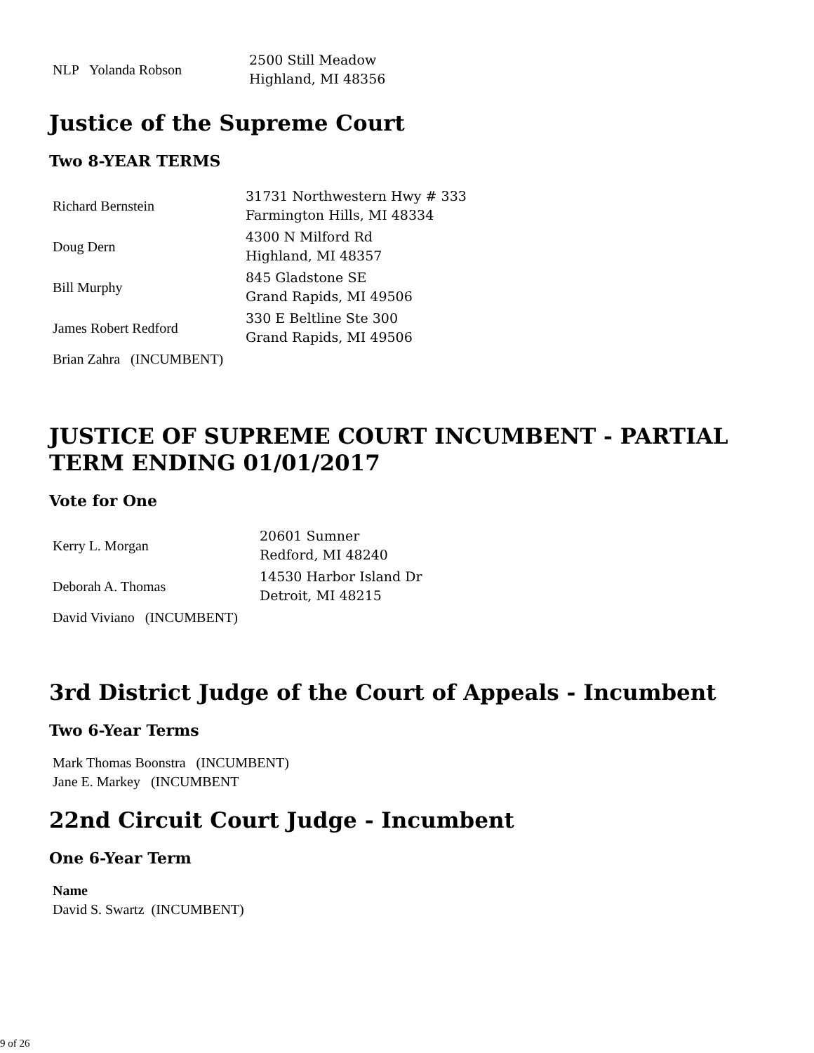| NLP Yolanda Robson | 2500 Still Meadow Highland, MI 48356 |
Justice of the Supreme Court
Two 8-YEAR TERMS
| Richard Bernstein | 31731 Northwestern Hwy # 333 Farmington Hills, MI 48334 |
| Doug Dern | 4300 N Milford Rd Highland, MI 48357 |
| Bill Murphy | 845 Gladstone SE Grand Rapids, MI 49506 |
| James Robert Redford | 330 E Beltline Ste 300 Grand Rapids, MI 49506 |
| Brian Zahra (INCUMBENT) | |
JUSTICE OF SUPREME COURT INCUMBENT - PARTIAL TERM ENDING 01/01/2017
Vote for One
| Kerry L. Morgan | 20601 Sumner Redford, MI 48240 |
| Deborah A. Thomas | 14530 Harbor Island Dr Detroit, MI 48215 |
| David Viviano (INCUMBENT) | |
3rd District Judge of the Court of Appeals - Incumbent
Two 6-Year Terms
Mark Thomas Boonstra (INCUMBENT)
Jane E. Markey (INCUMBENT
22nd Circuit Court Judge - Incumbent
One 6-Year Term
Name
David S. Swartz (INCUMBENT)
9 of 26